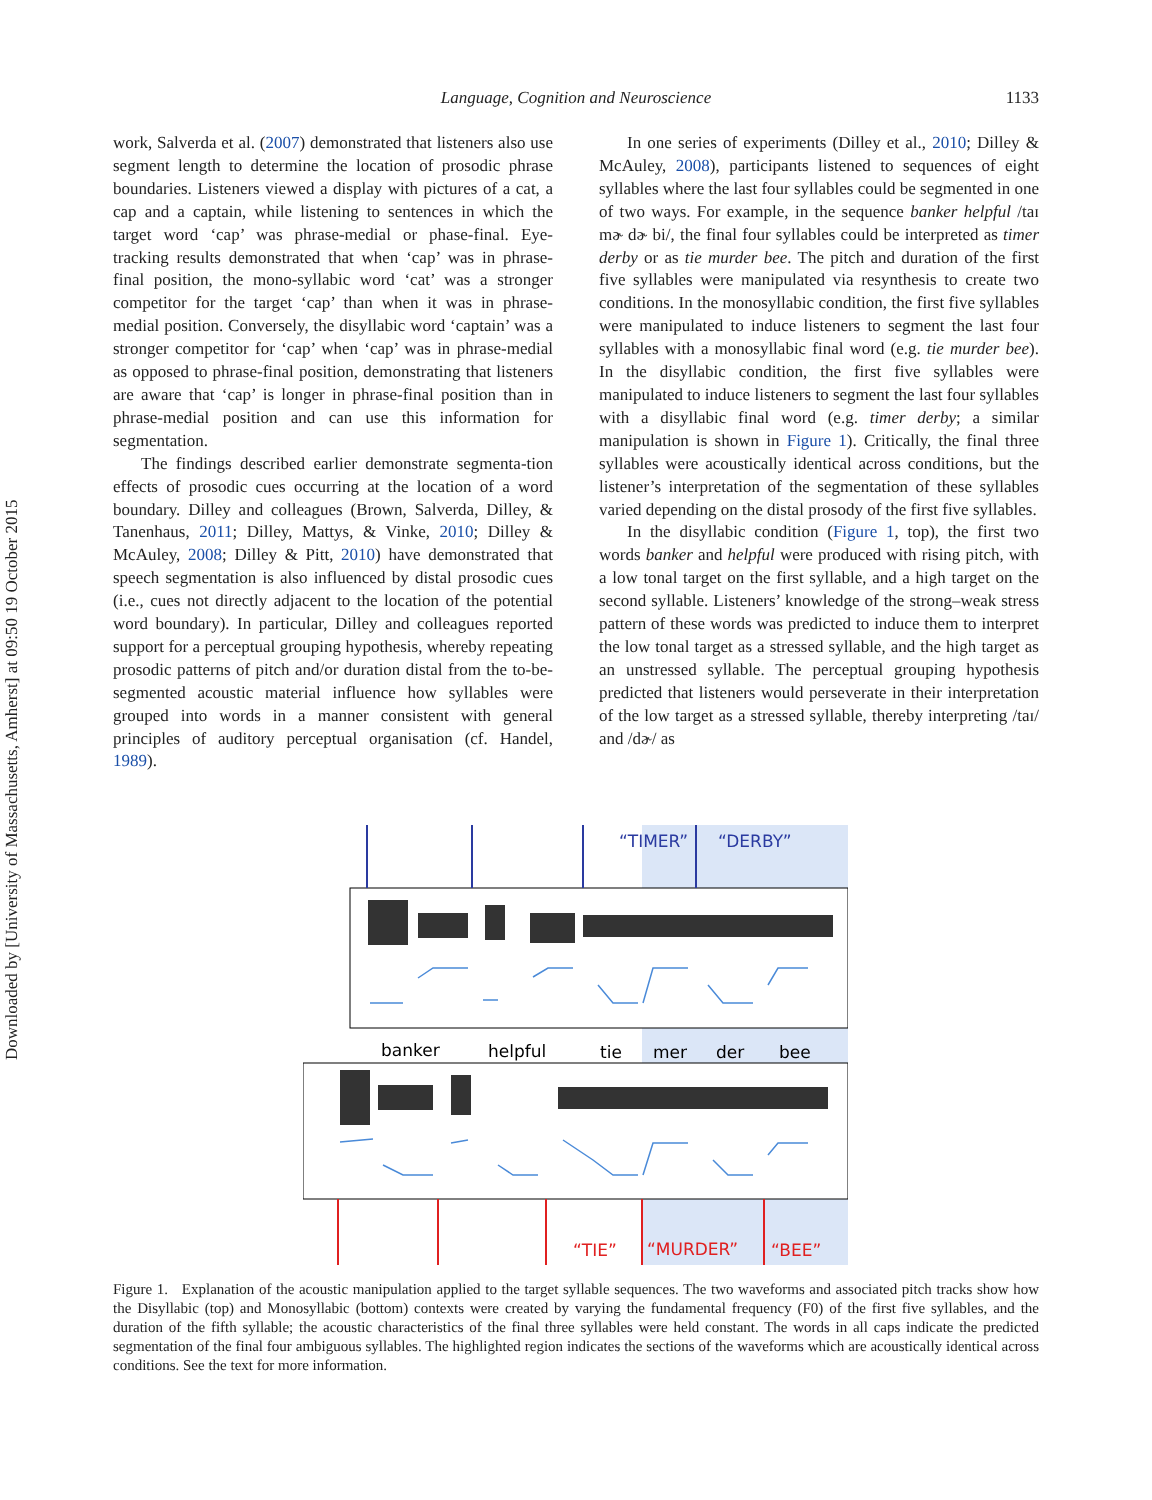Downloaded by [University of Massachusetts, Amherst] at 09:50 19 October 2015
Language, Cognition and Neuroscience 1133
work, Salverda et al. (2007) demonstrated that listeners also use segment length to determine the location of prosodic phrase boundaries. Listeners viewed a display with pictures of a cat, a cap and a captain, while listening to sentences in which the target word ‘cap’ was phrase-medial or phase-final. Eye-tracking results demonstrated that when ‘cap’ was in phrase-final position, the mono-syllabic word ‘cat’ was a stronger competitor for the target ‘cap’ than when it was in phrase-medial position. Conversely, the disyllabic word ‘captain’ was a stronger competitor for ‘cap’ when ‘cap’ was in phrase-medial as opposed to phrase-final position, demonstrating that listeners are aware that ‘cap’ is longer in phrase-final position than in phrase-medial position and can use this information for segmentation.
The findings described earlier demonstrate segmenta-tion effects of prosodic cues occurring at the location of a word boundary. Dilley and colleagues (Brown, Salverda, Dilley, & Tanenhaus, 2011; Dilley, Mattys, & Vinke, 2010; Dilley & McAuley, 2008; Dilley & Pitt, 2010) have demonstrated that speech segmentation is also influenced by distal prosodic cues (i.e., cues not directly adjacent to the location of the potential word boundary). In particular, Dilley and colleagues reported support for a perceptual grouping hypothesis, whereby repeating prosodic patterns of pitch and/or duration distal from the to-be-segmented acoustic material influence how syllables were grouped into words in a manner consistent with general principles of auditory perceptual organisation (cf. Handel, 1989).
In one series of experiments (Dilley et al., 2010; Dilley & McAuley, 2008), participants listened to sequences of eight syllables where the last four syllables could be segmented in one of two ways. For example, in the sequence banker helpful /taɪ mɚ dɚ bi/, the final four syllables could be interpreted as timer derby or as tie murder bee. The pitch and duration of the first five syllables were manipulated via resynthesis to create two conditions. In the monosyllabic condition, the first five syllables were manipulated to induce listeners to segment the last four syllables with a monosyllabic final word (e.g. tie murder bee). In the disyllabic condition, the first five syllables were manipulated to induce listeners to segment the last four syllables with a disyllabic final word (e.g. timer derby; a similar manipulation is shown in Figure 1). Critically, the final three syllables were acoustically identical across conditions, but the listener’s interpretation of the segmentation of these syllables varied depending on the distal prosody of the first five syllables.
In the disyllabic condition (Figure 1, top), the first two words banker and helpful were produced with rising pitch, with a low tonal target on the first syllable, and a high target on the second syllable. Listeners’ knowledge of the strong–weak stress pattern of these words was predicted to induce them to interpret the low tonal target as a stressed syllable, and the high target as an unstressed syllable. The perceptual grouping hypothesis predicted that listeners would perseverate in their interpretation of the low target as a stressed syllable, thereby interpreting /taɪ/ and /dɚ/ as
“TIMER”
“DERBY”
banker
helpful
tie
mer
der
bee
“TIE”
“MURDER”
“BEE”
Figure 1. Explanation of the acoustic manipulation applied to the target syllable sequences. The two waveforms and associated pitch tracks show how the Disyllabic (top) and Monosyllabic (bottom) contexts were created by varying the fundamental frequency (F0) of the first five syllables, and the duration of the fifth syllable; the acoustic characteristics of the final three syllables were held constant. The words in all caps indicate the predicted segmentation of the final four ambiguous syllables. The highlighted region indicates the sections of the waveforms which are acoustically identical across conditions. See the text for more information.